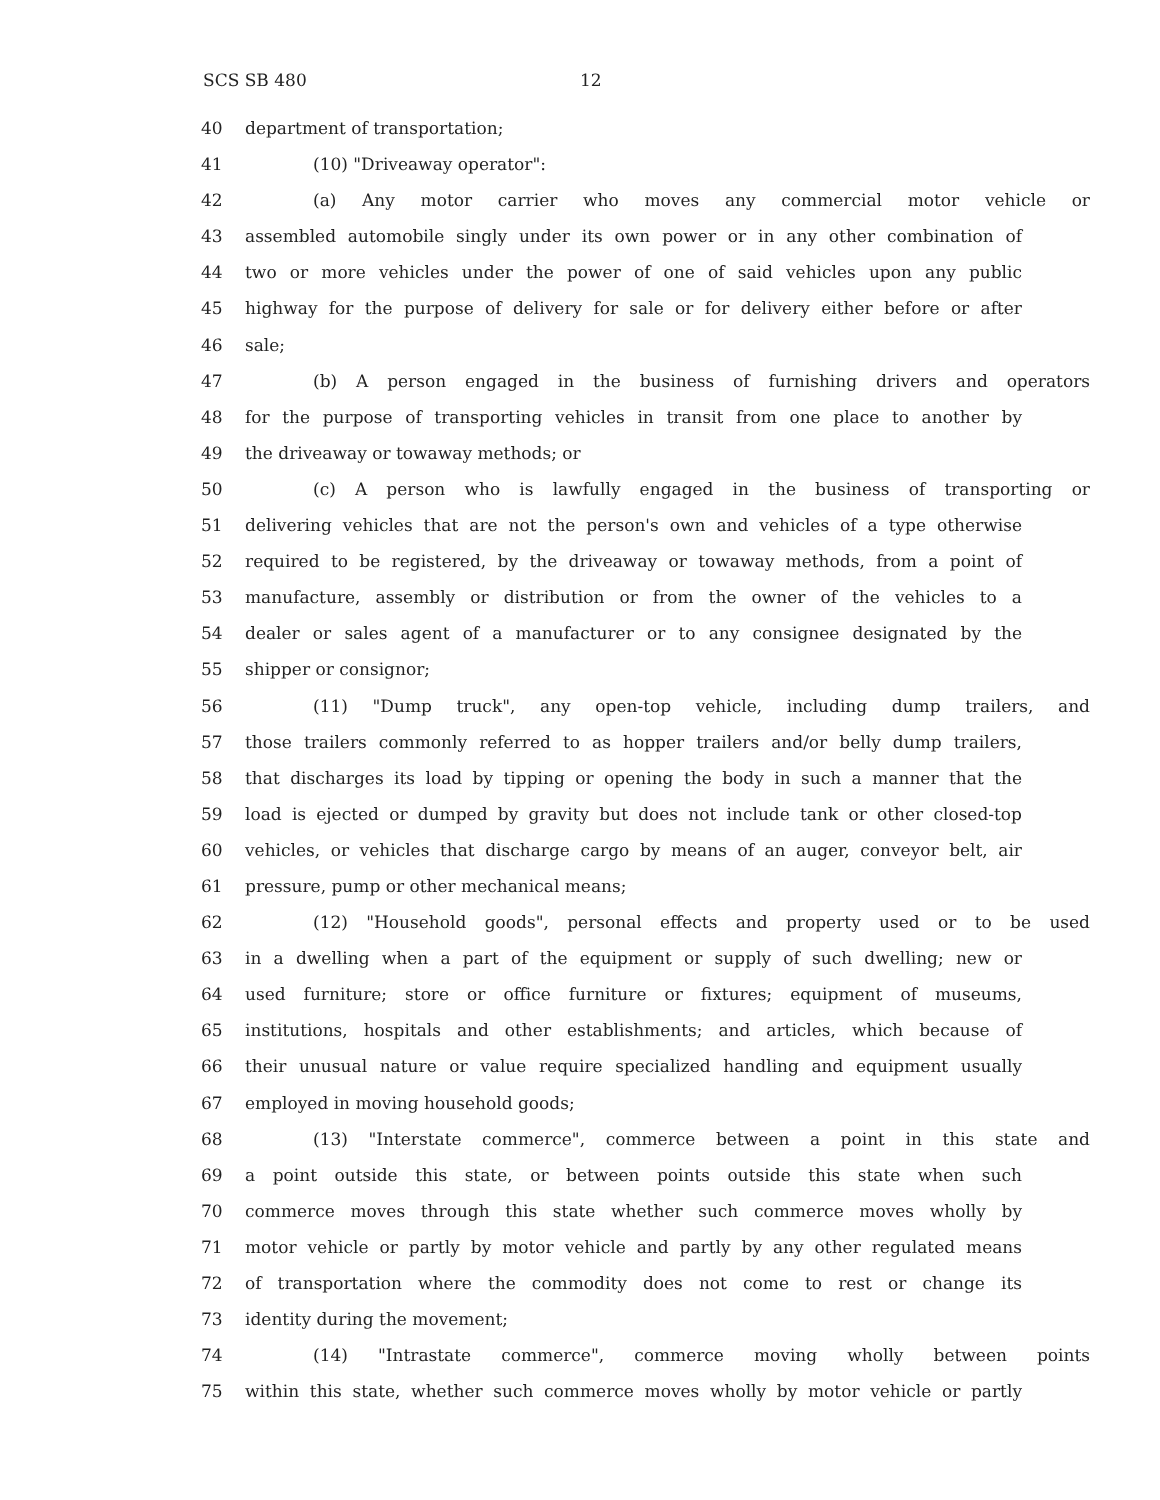SCS SB 480 12
40 department of transportation;
41 (10) "Driveaway operator":
42 (a) Any motor carrier who moves any commercial motor vehicle or
43 assembled automobile singly under its own power or in any other combination of
44 two or more vehicles under the power of one of said vehicles upon any public
45 highway for the purpose of delivery for sale or for delivery either before or after
46 sale;
47 (b) A person engaged in the business of furnishing drivers and operators
48 for the purpose of transporting vehicles in transit from one place to another by
49 the driveaway or towaway methods; or
50 (c) A person who is lawfully engaged in the business of transporting or
51 delivering vehicles that are not the person's own and vehicles of a type otherwise
52 required to be registered, by the driveaway or towaway methods, from a point of
53 manufacture, assembly or distribution or from the owner of the vehicles to a
54 dealer or sales agent of a manufacturer or to any consignee designated by the
55 shipper or consignor;
56 (11) "Dump truck", any open-top vehicle, including dump trailers, and
57 those trailers commonly referred to as hopper trailers and/or belly dump trailers,
58 that discharges its load by tipping or opening the body in such a manner that the
59 load is ejected or dumped by gravity but does not include tank or other closed-top
60 vehicles, or vehicles that discharge cargo by means of an auger, conveyor belt, air
61 pressure, pump or other mechanical means;
62 (12) "Household goods", personal effects and property used or to be used
63 in a dwelling when a part of the equipment or supply of such dwelling; new or
64 used furniture; store or office furniture or fixtures; equipment of museums,
65 institutions, hospitals and other establishments; and articles, which because of
66 their unusual nature or value require specialized handling and equipment usually
67 employed in moving household goods;
68 (13) "Interstate commerce", commerce between a point in this state and
69 a point outside this state, or between points outside this state when such
70 commerce moves through this state whether such commerce moves wholly by
71 motor vehicle or partly by motor vehicle and partly by any other regulated means
72 of transportation where the commodity does not come to rest or change its
73 identity during the movement;
74 (14) "Intrastate commerce", commerce moving wholly between points
75 within this state, whether such commerce moves wholly by motor vehicle or partly